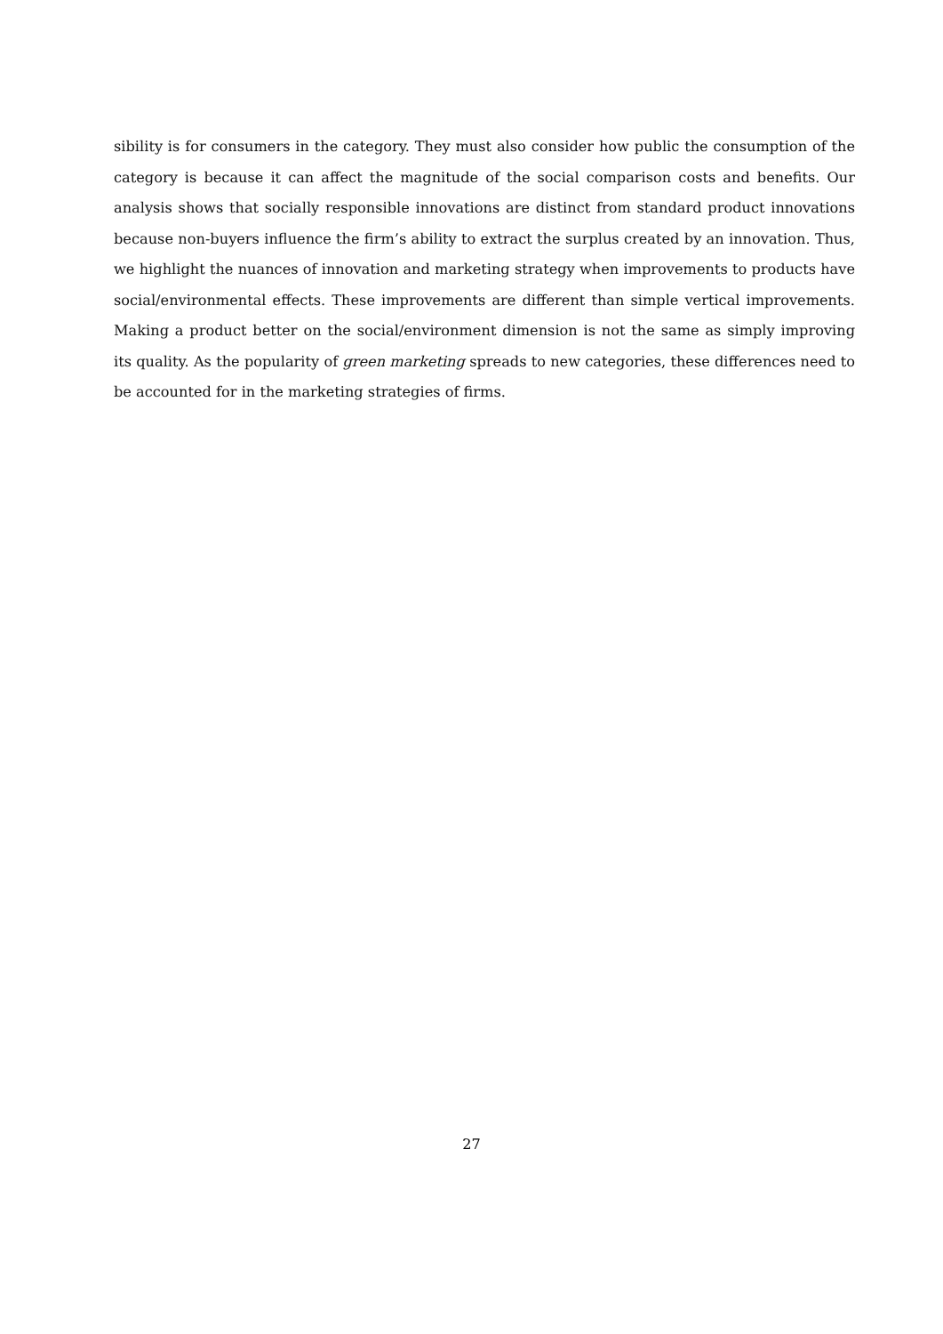sibility is for consumers in the category. They must also consider how public the consumption of the category is because it can affect the magnitude of the social comparison costs and benefits. Our analysis shows that socially responsible innovations are distinct from standard product innovations because non-buyers influence the firm’s ability to extract the surplus created by an innovation. Thus, we highlight the nuances of innovation and marketing strategy when improvements to products have social/environmental effects. These improvements are different than simple vertical improvements. Making a product better on the social/environment dimension is not the same as simply improving its quality. As the popularity of green marketing spreads to new categories, these differences need to be accounted for in the marketing strategies of firms.
27